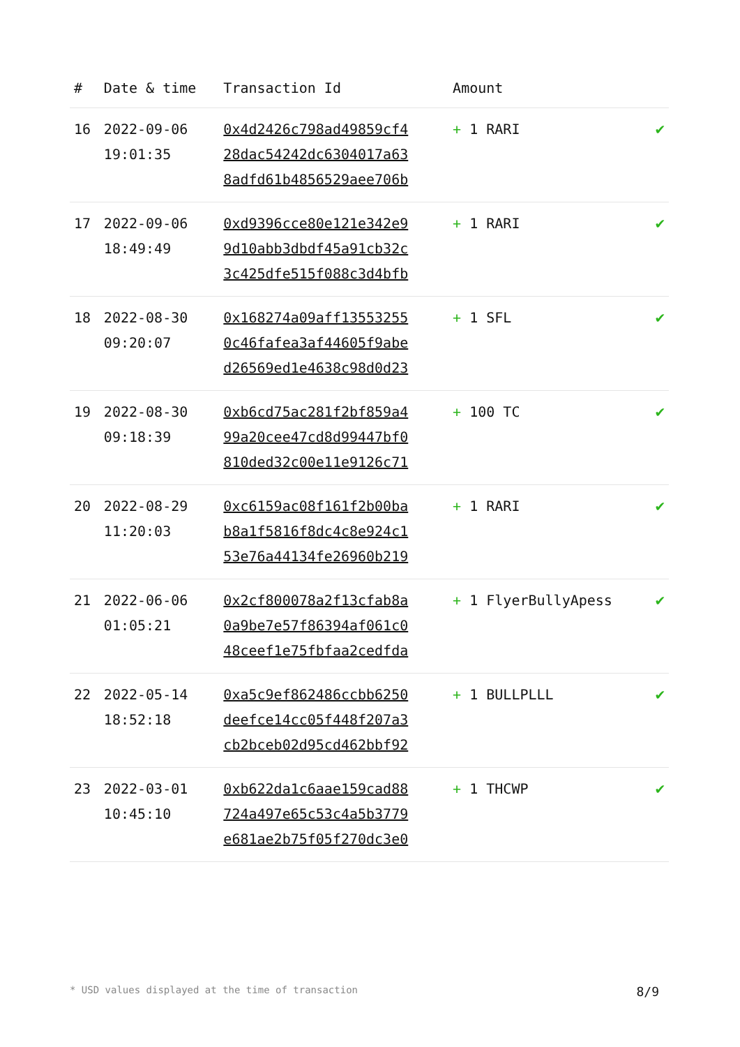| # | Date & time | Transaction Id | Amount | |
| --- | --- | --- | --- | --- |
| 16 | 2022-09-06 19:01:35 | 0x4d2426c798ad49859cf4 28dac54242dc6304017a63 8adfd61b4856529aee706b | + 1 RARI | ✔ |
| 17 | 2022-09-06 18:49:49 | 0xd9396cce80e121e342e9 9d10abb3dbdf45a91cb32c 3c425dfe515f088c3d4bfb | + 1 RARI | ✔ |
| 18 | 2022-08-30 09:20:07 | 0x168274a09aff13553255 0c46fafea3af44605f9abe d26569ed1e4638c98d0d23 | + 1 SFL | ✔ |
| 19 | 2022-08-30 09:18:39 | 0xb6cd75ac281f2bf859a4 99a20cee47cd8d99447bf0 810ded32c00e11e9126c71 | + 100 TC | ✔ |
| 20 | 2022-08-29 11:20:03 | 0xc6159ac08f161f2b00ba b8a1f5816f8dc4c8e924c1 53e76a44134fe26960b219 | + 1 RARI | ✔ |
| 21 | 2022-06-06 01:05:21 | 0x2cf800078a2f13cfab8a 0a9be7e57f86394af061c0 48ceef1e75fbfaa2cedfda | + 1 FlyerBullyApess | ✔ |
| 22 | 2022-05-14 18:52:18 | 0xa5c9ef862486ccbb6250 deefce14cc05f448f207a3 cb2bceb02d95cd462bbf92 | + 1 BULLPLLL | ✔ |
| 23 | 2022-03-01 10:45:10 | 0xb622da1c6aae159cad88 724a497e65c53c4a5b3779 e681ae2b75f05f270dc3e0 | + 1 THCWP | ✔ |
* USD values displayed at the time of transaction 8/9